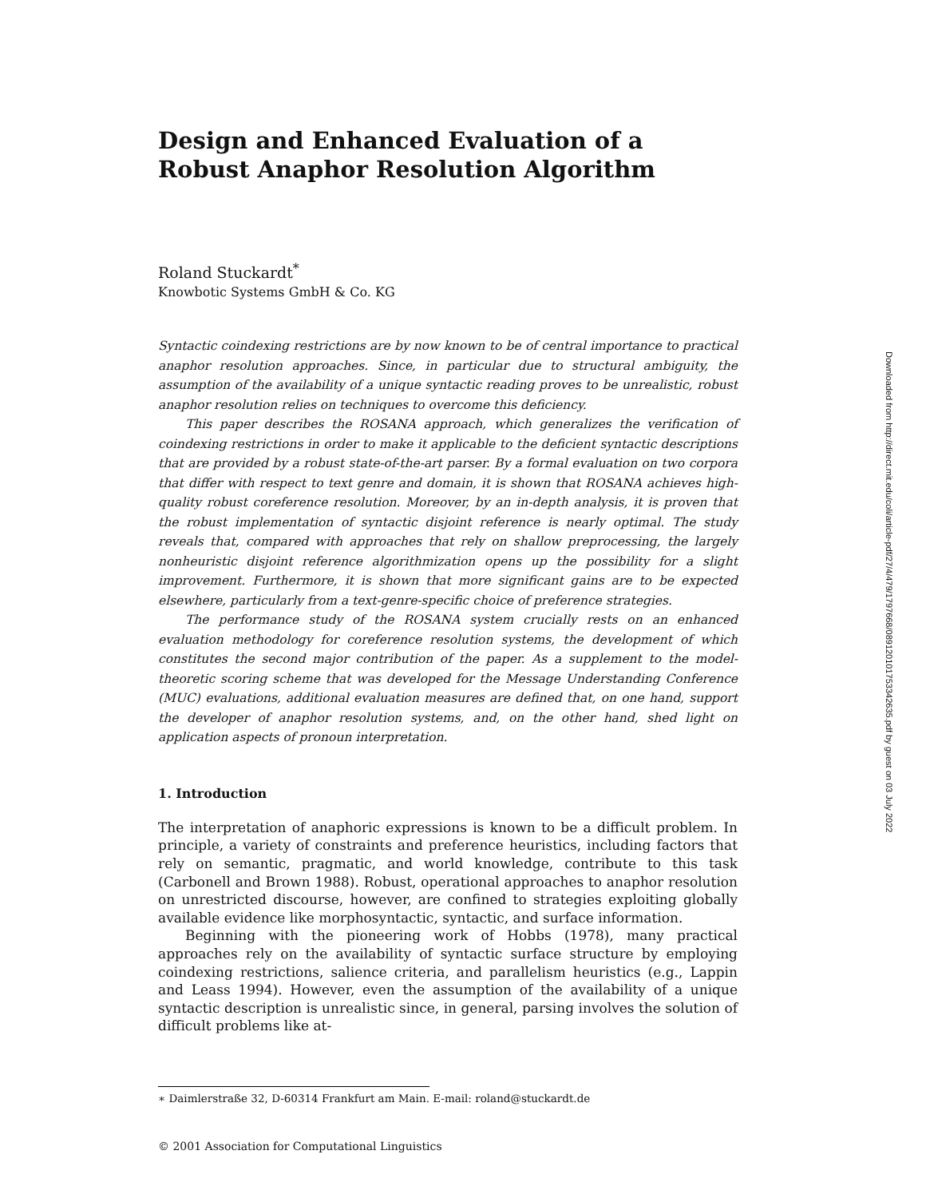Design and Enhanced Evaluation of a
Robust Anaphor Resolution Algorithm
Roland Stuckardt<sup>*</sup>
Knowbotic Systems GmbH & Co. KG
Syntactic coindexing restrictions are by now known to be of central importance to practical anaphor resolution approaches. Since, in particular due to structural ambiguity, the assumption of the availability of a unique syntactic reading proves to be unrealistic, robust anaphor resolution relies on techniques to overcome this deficiency.
This paper describes the ROSANA approach, which generalizes the verification of coindexing restrictions in order to make it applicable to the deficient syntactic descriptions that are provided by a robust state-of-the-art parser. By a formal evaluation on two corpora that differ with respect to text genre and domain, it is shown that ROSANA achieves high-quality robust coreference resolution. Moreover, by an in-depth analysis, it is proven that the robust implementation of syntactic disjoint reference is nearly optimal. The study reveals that, compared with approaches that rely on shallow preprocessing, the largely nonheuristic disjoint reference algorithmization opens up the possibility for a slight improvement. Furthermore, it is shown that more significant gains are to be expected elsewhere, particularly from a text-genre-specific choice of preference strategies.
The performance study of the ROSANA system crucially rests on an enhanced evaluation methodology for coreference resolution systems, the development of which constitutes the second major contribution of the paper. As a supplement to the model-theoretic scoring scheme that was developed for the Message Understanding Conference (MUC) evaluations, additional evaluation measures are defined that, on one hand, support the developer of anaphor resolution systems, and, on the other hand, shed light on application aspects of pronoun interpretation.
1. Introduction
The interpretation of anaphoric expressions is known to be a difficult problem. In principle, a variety of constraints and preference heuristics, including factors that rely on semantic, pragmatic, and world knowledge, contribute to this task (Carbonell and Brown 1988). Robust, operational approaches to anaphor resolution on unrestricted discourse, however, are confined to strategies exploiting globally available evidence like morphosyntactic, syntactic, and surface information.
Beginning with the pioneering work of Hobbs (1978), many practical approaches rely on the availability of syntactic surface structure by employing coindexing restrictions, salience criteria, and parallelism heuristics (e.g., Lappin and Leass 1994). However, even the assumption of the availability of a unique syntactic description is unrealistic since, in general, parsing involves the solution of difficult problems like at-
∗ Daimlerstraße 32, D-60314 Frankfurt am Main. E-mail: roland@stuckardt.de
© 2001 Association for Computational Linguistics
Downloaded from http://direct.mit.edu/coli/article-pdf/27/4/479/1797668/089120101753342635.pdf by guest on 03 July 2022